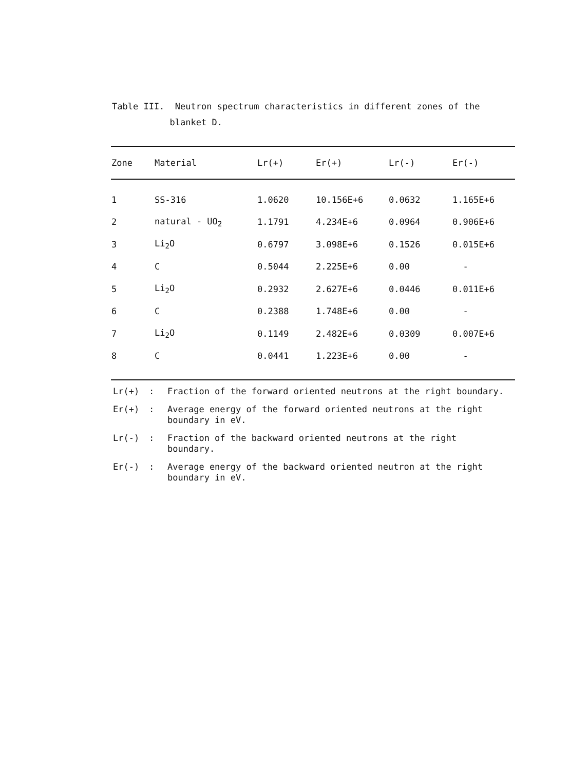Table III. Neutron spectrum characteristics in different zones of the
blanket D.
| Zone | Material | Lr(+) | Er(+) | Lr(-) | Er(-) |
| --- | --- | --- | --- | --- | --- |
| 1 | SS-316 | 1.0620 | 10.156E+6 | 0.0632 | 1.165E+6 |
| 2 | natural - UO<sub>2</sub> | 1.1791 | 4.234E+6 | 0.0964 | 0.906E+6 |
| 3 | Li<sub>2</sub>O | 0.6797 | 3.098E+6 | 0.1526 | 0.015E+6 |
| 4 | C | 0.5044 | 2.225E+6 | 0.00 | - |
| 5 | Li<sub>2</sub>O | 0.2932 | 2.627E+6 | 0.0446 | 0.011E+6 |
| 6 | C | 0.2388 | 1.748E+6 | 0.00 | - |
| 7 | Li<sub>2</sub>O | 0.1149 | 2.482E+6 | 0.0309 | 0.007E+6 |
| 8 | C | 0.0441 | 1.223E+6 | 0.00 | - |
Lr(+): Fraction of the forward oriented neutrons at the right boundary.
Er(+): Average energy of the forward oriented neutrons at the right
boundary in eV.
Lr(-): Fraction of the backward oriented neutrons at the right
boundary.
Er(-): Average energy of the backward oriented neutron at the right
boundary in eV.